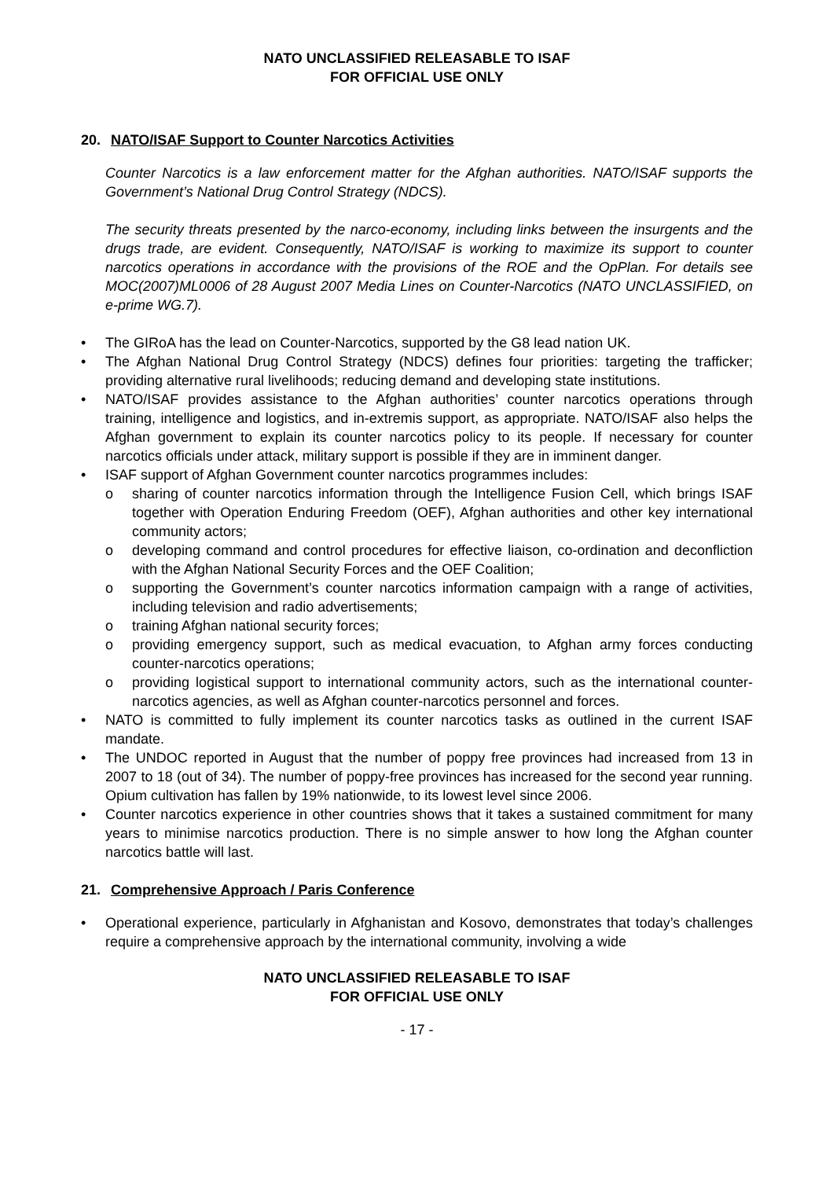NATO UNCLASSIFIED RELEASABLE TO ISAF
FOR OFFICIAL USE ONLY
20. NATO/ISAF Support to Counter Narcotics Activities
Counter Narcotics is a law enforcement matter for the Afghan authorities. NATO/ISAF supports the Government’s National Drug Control Strategy (NDCS).
The security threats presented by the narco-economy, including links between the insurgents and the drugs trade, are evident. Consequently, NATO/ISAF is working to maximize its support to counter narcotics operations in accordance with the provisions of the ROE and the OpPlan. For details see MOC(2007)ML0006 of 28 August 2007 Media Lines on Counter-Narcotics (NATO UNCLASSIFIED, on e-prime WG.7).
• The GIRoA has the lead on Counter-Narcotics, supported by the G8 lead nation UK.
• The Afghan National Drug Control Strategy (NDCS) defines four priorities: targeting the trafficker; providing alternative rural livelihoods; reducing demand and developing state institutions.
• NATO/ISAF provides assistance to the Afghan authorities’ counter narcotics operations through training, intelligence and logistics, and in-extremis support, as appropriate. NATO/ISAF also helps the Afghan government to explain its counter narcotics policy to its people. If necessary for counter narcotics officials under attack, military support is possible if they are in imminent danger.
• ISAF support of Afghan Government counter narcotics programmes includes:
o sharing of counter narcotics information through the Intelligence Fusion Cell, which brings ISAF together with Operation Enduring Freedom (OEF), Afghan authorities and other key international community actors;
o developing command and control procedures for effective liaison, co-ordination and deconfliction with the Afghan National Security Forces and the OEF Coalition;
o supporting the Government’s counter narcotics information campaign with a range of activities, including television and radio advertisements;
o training Afghan national security forces;
o providing emergency support, such as medical evacuation, to Afghan army forces conducting counter-narcotics operations;
o providing logistical support to international community actors, such as the international counter-narcotics agencies, as well as Afghan counter-narcotics personnel and forces.
• NATO is committed to fully implement its counter narcotics tasks as outlined in the current ISAF mandate.
• The UNDOC reported in August that the number of poppy free provinces had increased from 13 in 2007 to 18 (out of 34). The number of poppy-free provinces has increased for the second year running. Opium cultivation has fallen by 19% nationwide, to its lowest level since 2006.
• Counter narcotics experience in other countries shows that it takes a sustained commitment for many years to minimise narcotics production. There is no simple answer to how long the Afghan counter narcotics battle will last.
21. Comprehensive Approach / Paris Conference
• Operational experience, particularly in Afghanistan and Kosovo, demonstrates that today’s challenges require a comprehensive approach by the international community, involving a wide
NATO UNCLASSIFIED RELEASABLE TO ISAF
FOR OFFICIAL USE ONLY
- 17 -